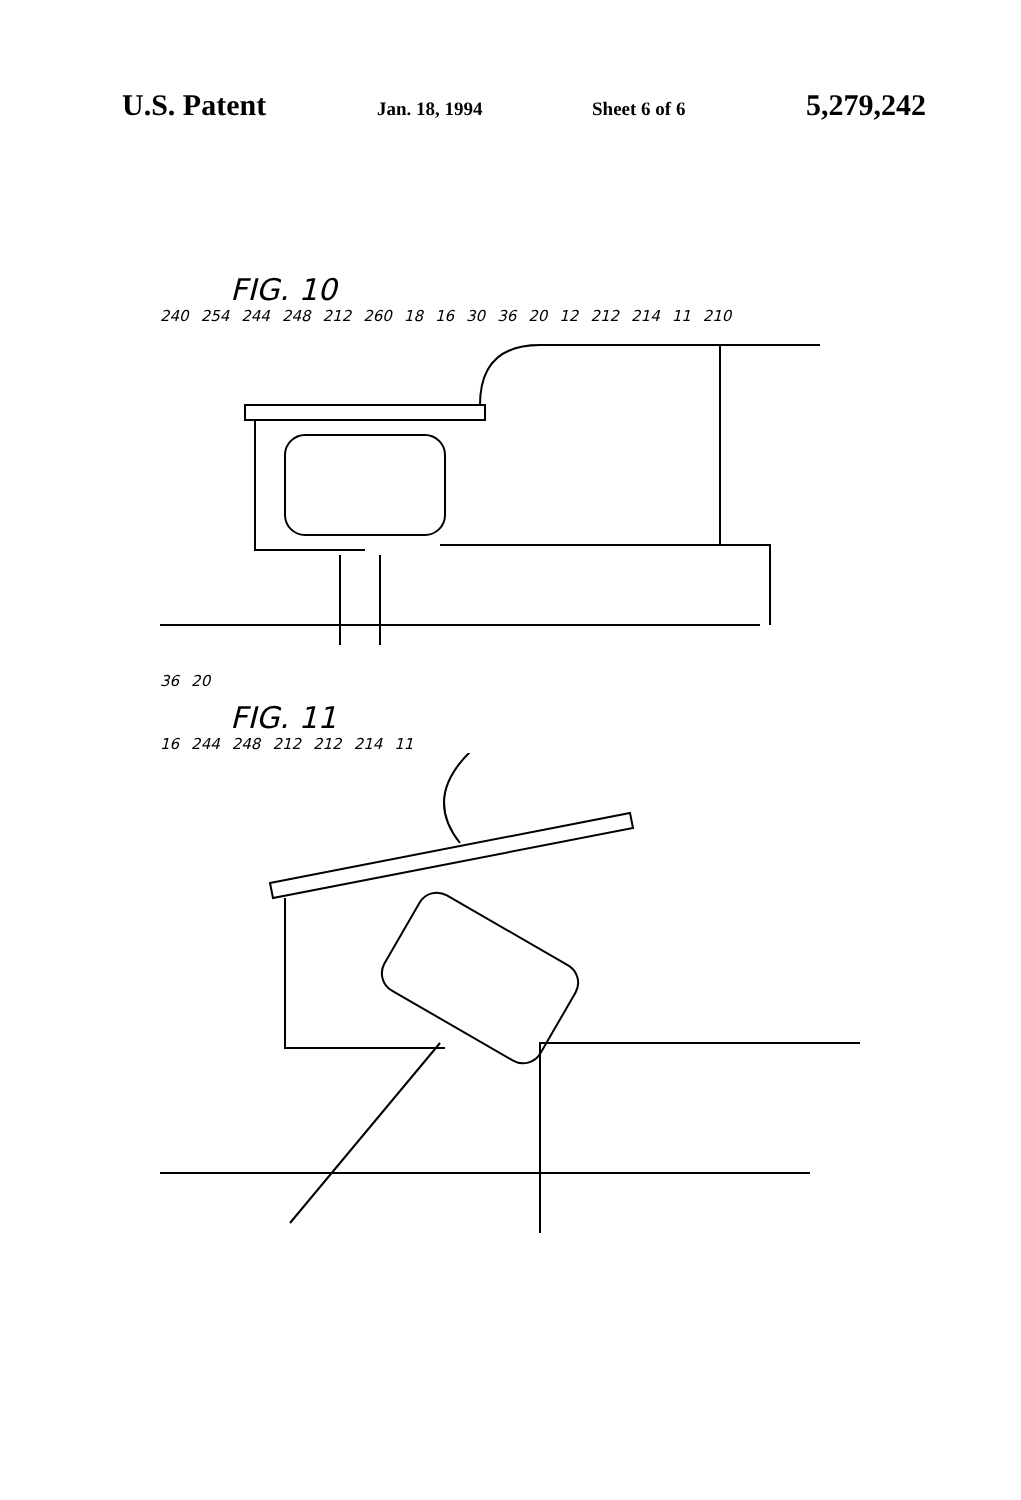U.S. Patent
Jan. 18, 1994 Sheet 6 of 6
5,279,242
FIG. 10
240 254 244 248 212 260 18 16 30 36 20 12 212 214 11 210
36 20
FIG. 11
16 244 248 212 212 214 11